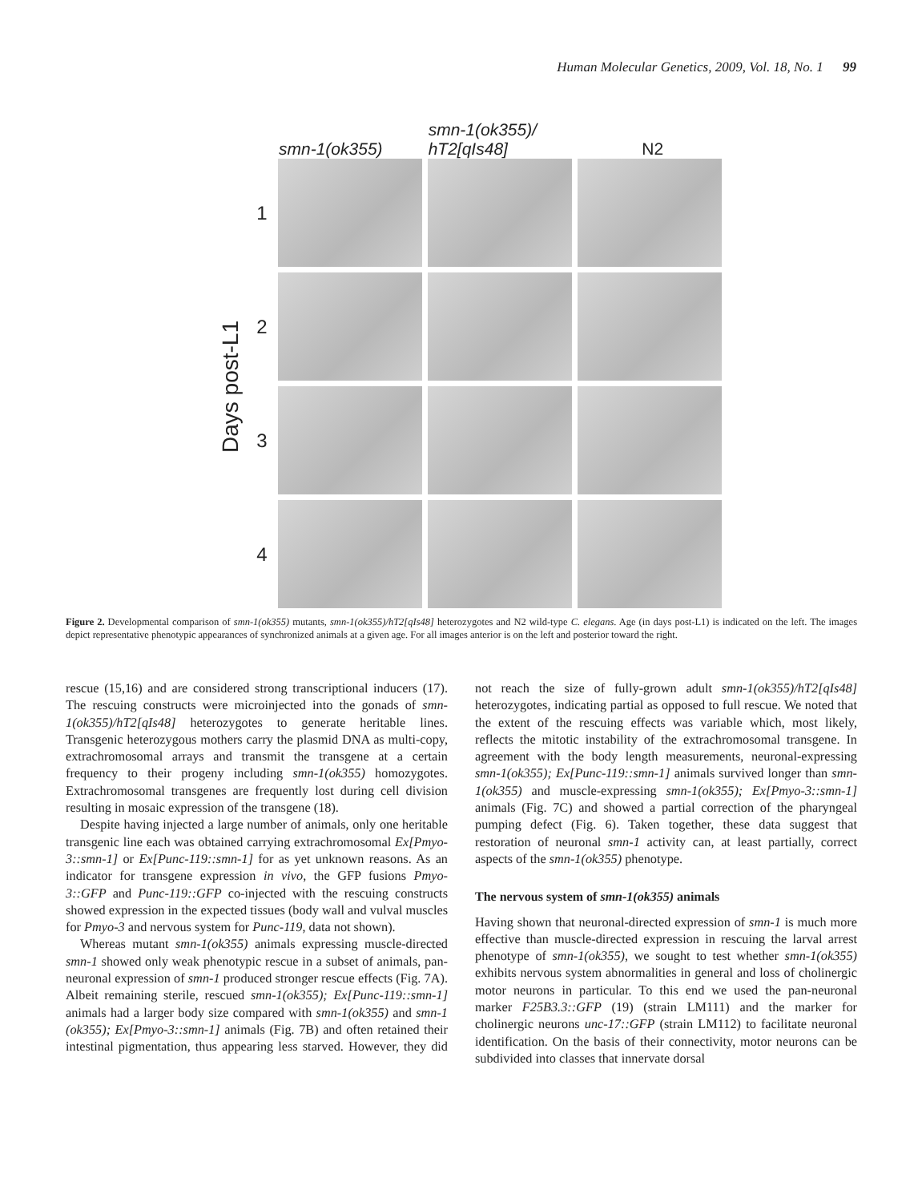Human Molecular Genetics, 2009, Vol. 18, No. 1 99
smn-1(ok355)
smn-1(ok355)/
hT2[qIs48]
N2
Days post-L1
1
2
3
4
Figure 2. Developmental comparison of smn-1(ok355) mutants, smn-1(ok355)/hT2[qIs48] heterozygotes and N2 wild-type C. elegans. Age (in days post-L1) is indicated on the left. The images depict representative phenotypic appearances of synchronized animals at a given age. For all images anterior is on the left and posterior toward the right.
rescue (15,16) and are considered strong transcriptional inducers (17). The rescuing constructs were microinjected into the gonads of smn-1(ok355)/hT2[qIs48] heterozygotes to generate heritable lines. Transgenic heterozygous mothers carry the plasmid DNA as multi-copy, extrachromosomal arrays and transmit the transgene at a certain frequency to their progeny including smn-1(ok355) homozygotes. Extrachromosomal transgenes are frequently lost during cell division resulting in mosaic expression of the transgene (18).
Despite having injected a large number of animals, only one heritable transgenic line each was obtained carrying extrachromosomal Ex[Pmyo-3::smn-1] or Ex[Punc-119::smn-1] for as yet unknown reasons. As an indicator for transgene expression in vivo, the GFP fusions Pmyo-3::GFP and Punc-119::GFP co-injected with the rescuing constructs showed expression in the expected tissues (body wall and vulval muscles for Pmyo-3 and nervous system for Punc-119, data not shown).
Whereas mutant smn-1(ok355) animals expressing muscle-directed smn-1 showed only weak phenotypic rescue in a subset of animals, pan-neuronal expression of smn-1 produced stronger rescue effects (Fig. 7A). Albeit remaining sterile, rescued smn-1(ok355); Ex[Punc-119::smn-1] animals had a larger body size compared with smn-1(ok355) and smn-1 (ok355); Ex[Pmyo-3::smn-1] animals (Fig. 7B) and often retained their intestinal pigmentation, thus appearing less starved. However, they did not reach the size of fully-grown adult smn-1(ok355)/hT2[qIs48] heterozygotes, indicating partial as opposed to full rescue. We noted that the extent of the rescuing effects was variable which, most likely, reflects the mitotic instability of the extrachromosomal transgene. In agreement with the body length measurements, neuronal-expressing smn-1(ok355); Ex[Punc-119::smn-1] animals survived longer than smn-1(ok355) and muscle-expressing smn-1(ok355); Ex[Pmyo-3::smn-1] animals (Fig. 7C) and showed a partial correction of the pharyngeal pumping defect (Fig. 6). Taken together, these data suggest that restoration of neuronal smn-1 activity can, at least partially, correct aspects of the smn-1(ok355) phenotype.
The nervous system of smn-1(ok355) animals
Having shown that neuronal-directed expression of smn-1 is much more effective than muscle-directed expression in rescuing the larval arrest phenotype of smn-1(ok355), we sought to test whether smn-1(ok355) exhibits nervous system abnormalities in general and loss of cholinergic motor neurons in particular. To this end we used the pan-neuronal marker F25B3.3::GFP (19) (strain LM111) and the marker for cholinergic neurons unc-17::GFP (strain LM112) to facilitate neuronal identification. On the basis of their connectivity, motor neurons can be subdivided into classes that innervate dorsal